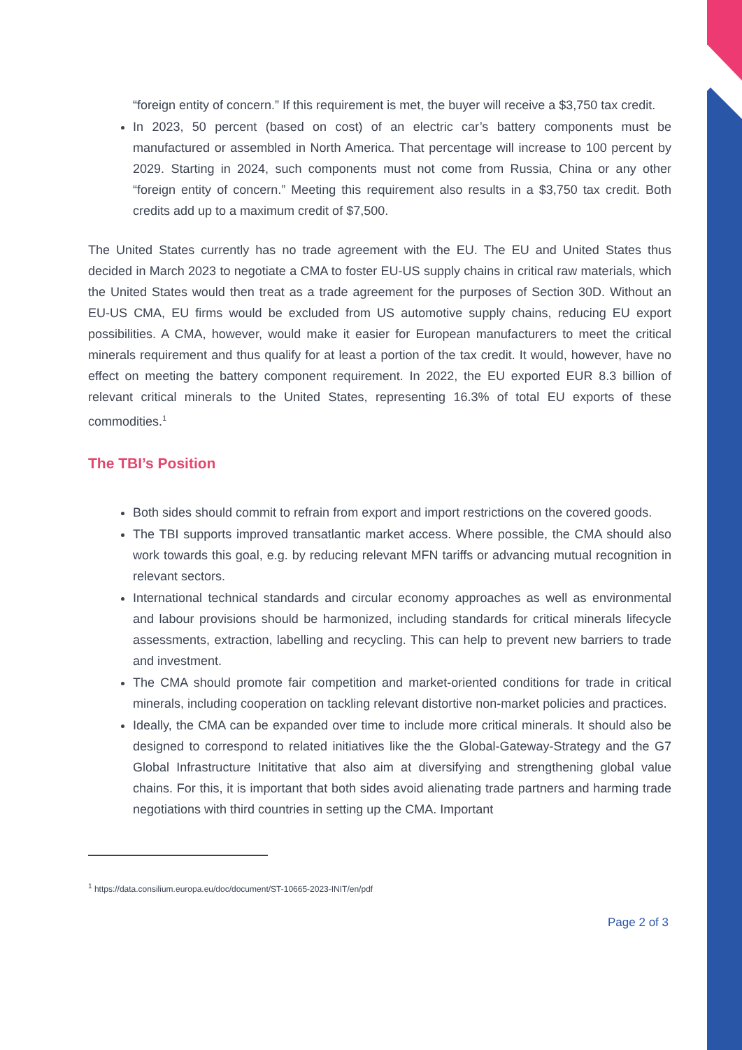“foreign entity of concern.” If this requirement is met, the buyer will receive a $3,750 tax credit.
In 2023, 50 percent (based on cost) of an electric car’s battery components must be manufactured or assembled in North America. That percentage will increase to 100 percent by 2029. Starting in 2024, such components must not come from Russia, China or any other “foreign entity of concern.” Meeting this requirement also results in a $3,750 tax credit. Both credits add up to a maximum credit of $7,500.
The United States currently has no trade agreement with the EU. The EU and United States thus decided in March 2023 to negotiate a CMA to foster EU-US supply chains in critical raw materials, which the United States would then treat as a trade agreement for the purposes of Section 30D. Without an EU-US CMA, EU firms would be excluded from US automotive supply chains, reducing EU export possibilities. A CMA, however, would make it easier for European manufacturers to meet the critical minerals requirement and thus qualify for at least a portion of the tax credit. It would, however, have no effect on meeting the battery component requirement. In 2022, the EU exported EUR 8.3 billion of relevant critical minerals to the United States, representing 16.3% of total EU exports of these commodities.<sup>1</sup>
The TBI’s Position
Both sides should commit to refrain from export and import restrictions on the covered goods.
The TBI supports improved transatlantic market access. Where possible, the CMA should also work towards this goal, e.g. by reducing relevant MFN tariffs or advancing mutual recognition in relevant sectors.
International technical standards and circular economy approaches as well as environmental and labour provisions should be harmonized, including standards for critical minerals lifecycle assessments, extraction, labelling and recycling. This can help to prevent new barriers to trade and investment.
The CMA should promote fair competition and market-oriented conditions for trade in critical minerals, including cooperation on tackling relevant distortive non-market policies and practices.
Ideally, the CMA can be expanded over time to include more critical minerals. It should also be designed to correspond to related initiatives like the the Global-Gateway-Strategy and the G7 Global Infrastructure Inititative that also aim at diversifying and strengthening global value chains. For this, it is important that both sides avoid alienating trade partners and harming trade negotiations with third countries in setting up the CMA. Important
<sup>1</sup> https://data.consilium.europa.eu/doc/document/ST-10665-2023-INIT/en/pdf
Page 2 of 3